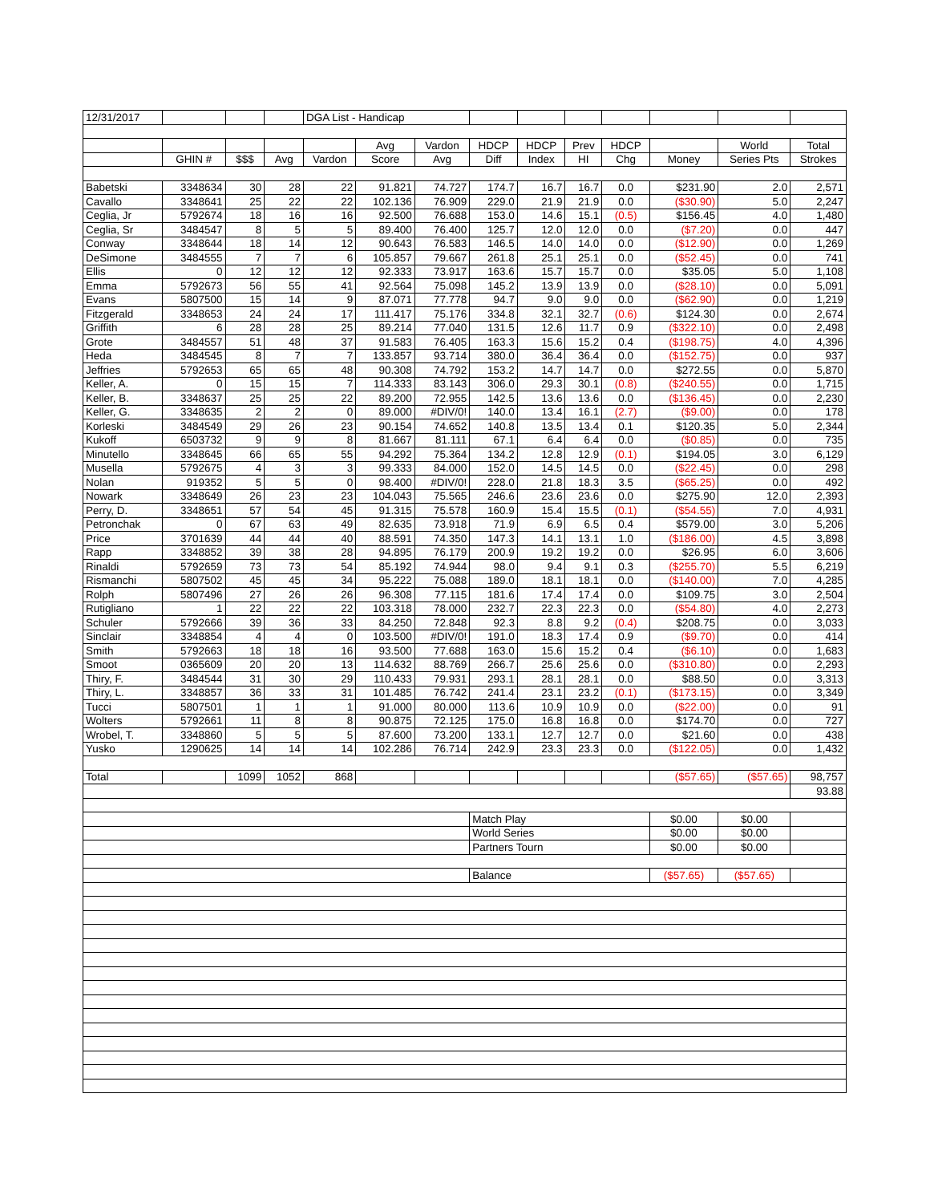| 12/31/2017 | | | | DGA List - Handicap | | | | | | | | | |
| | | | | | Avg | Vardon | HDCP | HDCP | Prev | HDCP | | World | Total |
| | GHIN # | $$$ | Avg | Vardon | Score | Avg | Diff | Index | HI | Chg | Money | Series Pts | Strokes |
| Babetski | 3348634 | 30 | 28 | 22 | 91.821 | 74.727 | 174.7 | 16.7 | 16.7 | 0.0 | $231.90 | 2.0 | 2,571 |
| Cavallo | 3348641 | 25 | 22 | 22 | 102.136 | 76.909 | 229.0 | 21.9 | 21.9 | 0.0 | ($30.90) | 5.0 | 2,247 |
| Ceglia, Jr | 5792674 | 18 | 16 | 16 | 92.500 | 76.688 | 153.0 | 14.6 | 15.1 | (0.5) | $156.45 | 4.0 | 1,480 |
| Ceglia, Sr | 3484547 | 8 | 5 | 5 | 89.400 | 76.400 | 125.7 | 12.0 | 12.0 | 0.0 | ($7.20) | 0.0 | 447 |
| Conway | 3348644 | 18 | 14 | 12 | 90.643 | 76.583 | 146.5 | 14.0 | 14.0 | 0.0 | ($12.90) | 0.0 | 1,269 |
| DeSimone | 3484555 | 7 | 7 | 6 | 105.857 | 79.667 | 261.8 | 25.1 | 25.1 | 0.0 | ($52.45) | 0.0 | 741 |
| Ellis | 0 | 12 | 12 | 12 | 92.333 | 73.917 | 163.6 | 15.7 | 15.7 | 0.0 | $35.05 | 5.0 | 1,108 |
| Emma | 5792673 | 56 | 55 | 41 | 92.564 | 75.098 | 145.2 | 13.9 | 13.9 | 0.0 | ($28.10) | 0.0 | 5,091 |
| Evans | 5807500 | 15 | 14 | 9 | 87.071 | 77.778 | 94.7 | 9.0 | 9.0 | 0.0 | ($62.90) | 0.0 | 1,219 |
| Fitzgerald | 3348653 | 24 | 24 | 17 | 111.417 | 75.176 | 334.8 | 32.1 | 32.7 | (0.6) | $124.30 | 0.0 | 2,674 |
| Griffith | 6 | 28 | 28 | 25 | 89.214 | 77.040 | 131.5 | 12.6 | 11.7 | 0.9 | ($322.10) | 0.0 | 2,498 |
| Grote | 3484557 | 51 | 48 | 37 | 91.583 | 76.405 | 163.3 | 15.6 | 15.2 | 0.4 | ($198.75) | 4.0 | 4,396 |
| Heda | 3484545 | 8 | 7 | 7 | 133.857 | 93.714 | 380.0 | 36.4 | 36.4 | 0.0 | ($152.75) | 0.0 | 937 |
| Jeffries | 5792653 | 65 | 65 | 48 | 90.308 | 74.792 | 153.2 | 14.7 | 14.7 | 0.0 | $272.55 | 0.0 | 5,870 |
| Keller, A. | 0 | 15 | 15 | 7 | 114.333 | 83.143 | 306.0 | 29.3 | 30.1 | (0.8) | ($240.55) | 0.0 | 1,715 |
| Keller, B. | 3348637 | 25 | 25 | 22 | 89.200 | 72.955 | 142.5 | 13.6 | 13.6 | 0.0 | ($136.45) | 0.0 | 2,230 |
| Keller, G. | 3348635 | 2 | 2 | 0 | 89.000 | #DIV/0! | 140.0 | 13.4 | 16.1 | (2.7) | ($9.00) | 0.0 | 178 |
| Korleski | 3484549 | 29 | 26 | 23 | 90.154 | 74.652 | 140.8 | 13.5 | 13.4 | 0.1 | $120.35 | 5.0 | 2,344 |
| Kukoff | 6503732 | 9 | 9 | 8 | 81.667 | 81.111 | 67.1 | 6.4 | 6.4 | 0.0 | ($0.85) | 0.0 | 735 |
| Minutello | 3348645 | 66 | 65 | 55 | 94.292 | 75.364 | 134.2 | 12.8 | 12.9 | (0.1) | $194.05 | 3.0 | 6,129 |
| Musella | 5792675 | 4 | 3 | 3 | 99.333 | 84.000 | 152.0 | 14.5 | 14.5 | 0.0 | ($22.45) | 0.0 | 298 |
| Nolan | 919352 | 5 | 5 | 0 | 98.400 | #DIV/0! | 228.0 | 21.8 | 18.3 | 3.5 | ($65.25) | 0.0 | 492 |
| Nowark | 3348649 | 26 | 23 | 23 | 104.043 | 75.565 | 246.6 | 23.6 | 23.6 | 0.0 | $275.90 | 12.0 | 2,393 |
| Perry, D. | 3348651 | 57 | 54 | 45 | 91.315 | 75.578 | 160.9 | 15.4 | 15.5 | (0.1) | ($54.55) | 7.0 | 4,931 |
| Petronchak | 0 | 67 | 63 | 49 | 82.635 | 73.918 | 71.9 | 6.9 | 6.5 | 0.4 | $579.00 | 3.0 | 5,206 |
| Price | 3701639 | 44 | 44 | 40 | 88.591 | 74.350 | 147.3 | 14.1 | 13.1 | 1.0 | ($186.00) | 4.5 | 3,898 |
| Rapp | 3348852 | 39 | 38 | 28 | 94.895 | 76.179 | 200.9 | 19.2 | 19.2 | 0.0 | $26.95 | 6.0 | 3,606 |
| Rinaldi | 5792659 | 73 | 73 | 54 | 85.192 | 74.944 | 98.0 | 9.4 | 9.1 | 0.3 | ($255.70) | 5.5 | 6,219 |
| Rismanchi | 5807502 | 45 | 45 | 34 | 95.222 | 75.088 | 189.0 | 18.1 | 18.1 | 0.0 | ($140.00) | 7.0 | 4,285 |
| Rolph | 5807496 | 27 | 26 | 26 | 96.308 | 77.115 | 181.6 | 17.4 | 17.4 | 0.0 | $109.75 | 3.0 | 2,504 |
| Rutigliano | 1 | 22 | 22 | 22 | 103.318 | 78.000 | 232.7 | 22.3 | 22.3 | 0.0 | ($54.80) | 4.0 | 2,273 |
| Schuler | 5792666 | 39 | 36 | 33 | 84.250 | 72.848 | 92.3 | 8.8 | 9.2 | (0.4) | $208.75 | 0.0 | 3,033 |
| Sinclair | 3348854 | 4 | 4 | 0 | 103.500 | #DIV/0! | 191.0 | 18.3 | 17.4 | 0.9 | ($9.70) | 0.0 | 414 |
| Smith | 5792663 | 18 | 18 | 16 | 93.500 | 77.688 | 163.0 | 15.6 | 15.2 | 0.4 | ($6.10) | 0.0 | 1,683 |
| Smoot | 0365609 | 20 | 20 | 13 | 114.632 | 88.769 | 266.7 | 25.6 | 25.6 | 0.0 | ($310.80) | 0.0 | 2,293 |
| Thiry, F. | 3484544 | 31 | 30 | 29 | 110.433 | 79.931 | 293.1 | 28.1 | 28.1 | 0.0 | $88.50 | 0.0 | 3,313 |
| Thiry, L. | 3348857 | 36 | 33 | 31 | 101.485 | 76.742 | 241.4 | 23.1 | 23.2 | (0.1) | ($173.15) | 0.0 | 3,349 |
| Tucci | 5807501 | 1 | 1 | 1 | 91.000 | 80.000 | 113.6 | 10.9 | 10.9 | 0.0 | ($22.00) | 0.0 | 91 |
| Wolters | 5792661 | 11 | 8 | 8 | 90.875 | 72.125 | 175.0 | 16.8 | 16.8 | 0.0 | $174.70 | 0.0 | 727 |
| Wrobel, T. | 3348860 | 5 | 5 | 5 | 87.600 | 73.200 | 133.1 | 12.7 | 12.7 | 0.0 | $21.60 | 0.0 | 438 |
| Yusko | 1290625 | 14 | 14 | 14 | 102.286 | 76.714 | 242.9 | 23.3 | 23.3 | 0.0 | ($122.05) | 0.0 | 1,432 |
| Total | | 1099 | 1052 | 868 | | | | | | | ($57.65) | ($57.65) | 98,757 |
| | | | | | | | | | | | | | 93.88 |
| | | | | | | | Match Play | | | | $0.00 | $0.00 | |
| | | | | | | | World Series | | | | $0.00 | $0.00 | |
| | | | | | | | Partners Tourn | | | | $0.00 | $0.00 | |
| | | | | | | | Balance | | | | ($57.65) | ($57.65) | |